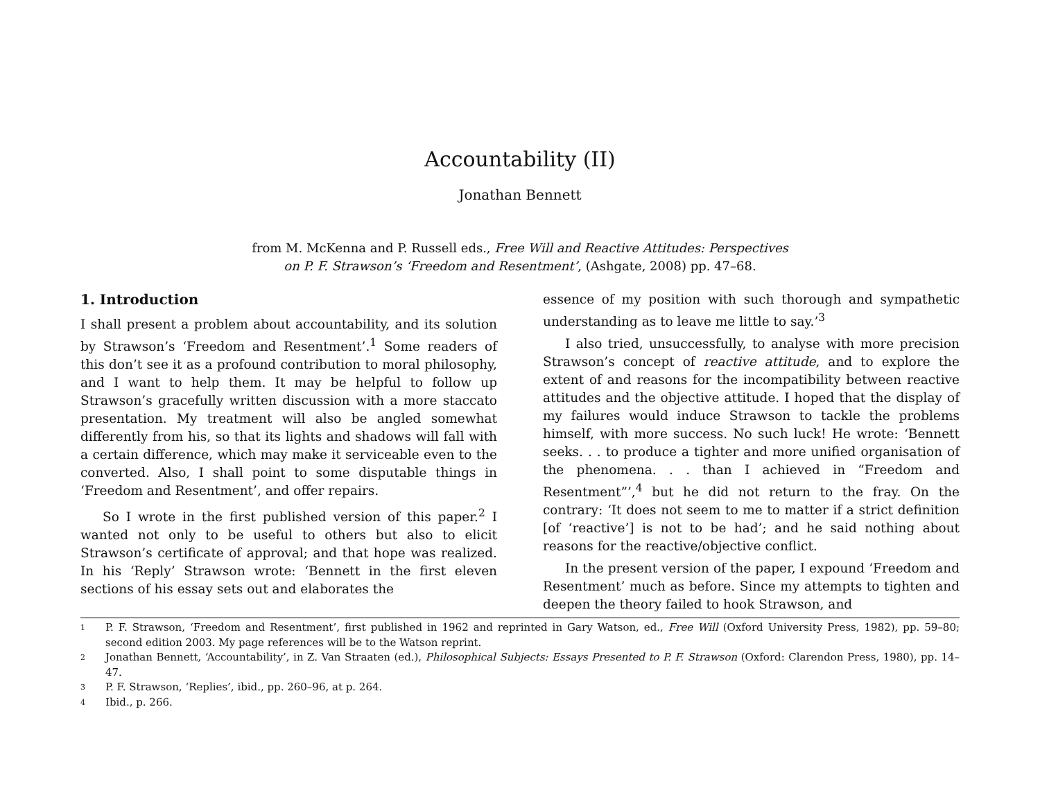Accountability (II)
Jonathan Bennett
from M. McKenna and P. Russell eds., Free Will and Reactive Attitudes: Perspectives
on P. F. Strawson’s ‘Freedom and Resentment’, (Ashgate, 2008) pp. 47–68.
1. Introduction
I shall present a problem about accountability, and its solution by Strawson’s ‘Freedom and Resentment’.<sup>1</sup> Some readers of this don’t see it as a profound contribution to moral philosophy, and I want to help them. It may be helpful to follow up Strawson’s gracefully written discussion with a more staccato presentation. My treatment will also be angled somewhat differently from his, so that its lights and shadows will fall with a certain difference, which may make it serviceable even to the converted. Also, I shall point to some disputable things in ‘Freedom and Resentment’, and offer repairs.
So I wrote in the first published version of this paper.<sup>2</sup> I wanted not only to be useful to others but also to elicit Strawson’s certificate of approval; and that hope was realized. In his ‘Reply’ Strawson wrote: ‘Bennett in the first eleven sections of his essay sets out and elaborates the
essence of my position with such thorough and sympathetic understanding as to leave me little to say.’<sup>3</sup>
I also tried, unsuccessfully, to analyse with more precision Strawson’s concept of reactive attitude, and to explore the extent of and reasons for the incompatibility between reactive attitudes and the objective attitude. I hoped that the display of my failures would induce Strawson to tackle the problems himself, with more success. No such luck! He wrote: ‘Bennett seeks. . . to produce a tighter and more unified organisation of the phenomena. . . than I achieved in “Freedom and Resentment”’,<sup>4</sup> but he did not return to the fray. On the contrary: ‘It does not seem to me to matter if a strict definition [of ‘reactive’] is not to be had’; and he said nothing about reasons for the reactive/objective conflict.
In the present version of the paper, I expound ‘Freedom and Resentment’ much as before. Since my attempts to tighten and deepen the theory failed to hook Strawson, and
1 P. F. Strawson, ‘Freedom and Resentment’, first published in 1962 and reprinted in Gary Watson, ed., Free Will (Oxford University Press, 1982), pp. 59–80; second edition 2003. My page references will be to the Watson reprint.
2 Jonathan Bennett, ‘Accountability’, in Z. Van Straaten (ed.), Philosophical Subjects: Essays Presented to P. F. Strawson (Oxford: Clarendon Press, 1980), pp. 14–47.
3 P. F. Strawson, ‘Replies’, ibid., pp. 260–96, at p. 264.
4 Ibid., p. 266.